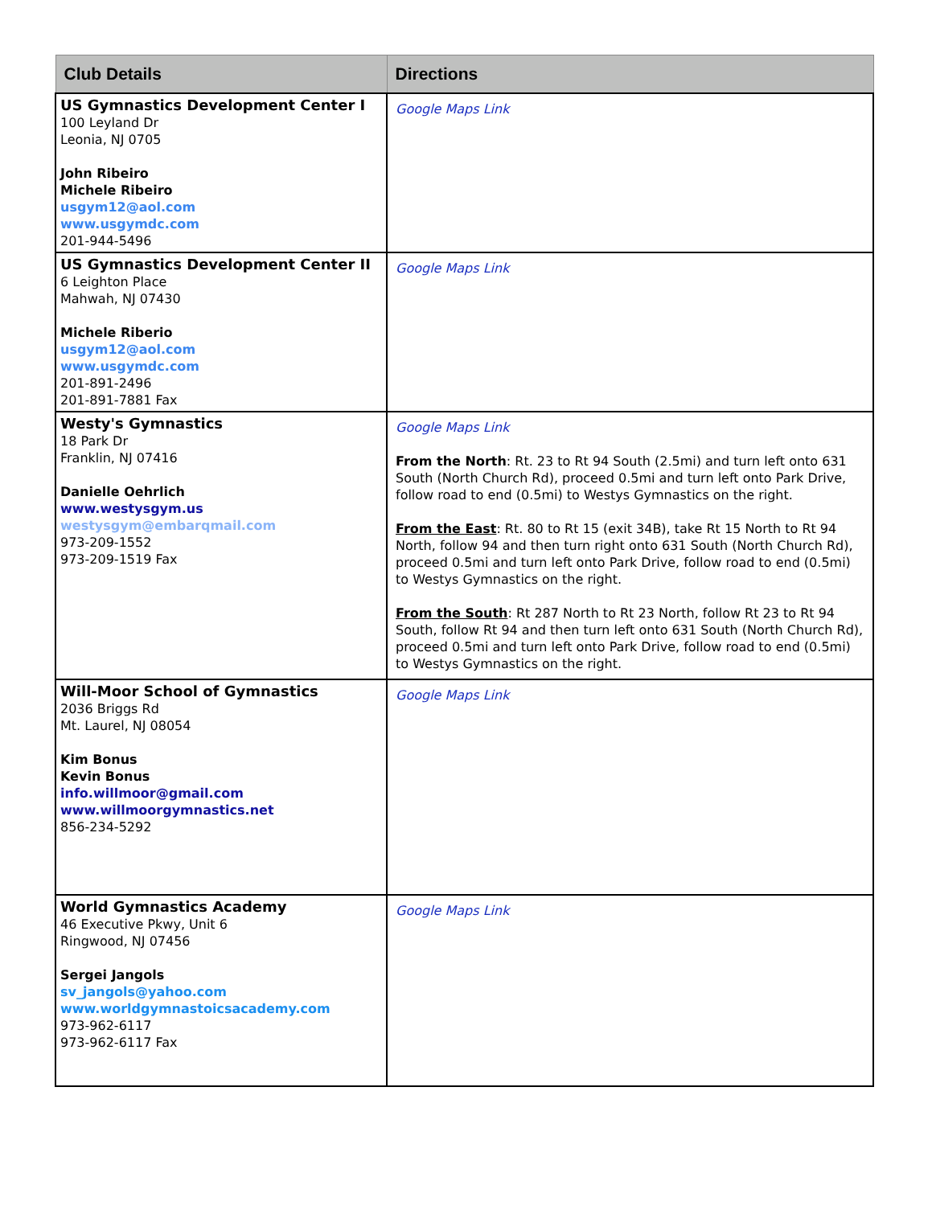| Club Details | Directions |
| --- | --- |
| US Gymnastics Development Center I 100 Leyland Dr Leonia, NJ 0705 John Ribeiro Michele Ribeiro usgym12@aol.com www.usgymdc.com 201-944-5496 | Google Maps Link |
| US Gymnastics Development Center II 6 Leighton Place Mahwah, NJ 07430 Michele Riberio usgym12@aol.com www.usgymdc.com 201-891-2496 201-891-7881 Fax | Google Maps Link |
| Westy's Gymnastics 18 Park Dr Franklin, NJ 07416 Danielle Oehrlich www.westysgym.us westysgym@embarqmail.com 973-209-1552 973-209-1519 Fax | Google Maps Link From the North : Rt. 23 to Rt 94 South (2.5mi) and turn left onto 631 South (North Church Rd), proceed 0.5mi and turn left onto Park Drive, follow road to end (0.5mi) to Westys Gymnastics on the right. From the East : Rt. 80 to Rt 15 (exit 34B), take Rt 15 North to Rt 94 North, follow 94 and then turn right onto 631 South (North Church Rd), proceed 0.5mi and turn left onto Park Drive, follow road to end (0.5mi) to Westys Gymnastics on the right. From the South : Rt 287 North to Rt 23 North, follow Rt 23 to Rt 94 South, follow Rt 94 and then turn left onto 631 South (North Church Rd), proceed 0.5mi and turn left onto Park Drive, follow road to end (0.5mi) to Westys Gymnastics on the right. |
| Will-Moor School of Gymnastics 2036 Briggs Rd Mt. Laurel, NJ 08054 Kim Bonus Kevin Bonus info.willmoor@gmail.com www.willmoorgymnastics.net 856-234-5292 | Google Maps Link |
| World Gymnastics Academy 46 Executive Pkwy, Unit 6 Ringwood, NJ 07456 Sergei Jangols sv_jangols@yahoo.com www.worldgymnastoicsacademy.com 973-962-6117 973-962-6117 Fax | Google Maps Link |